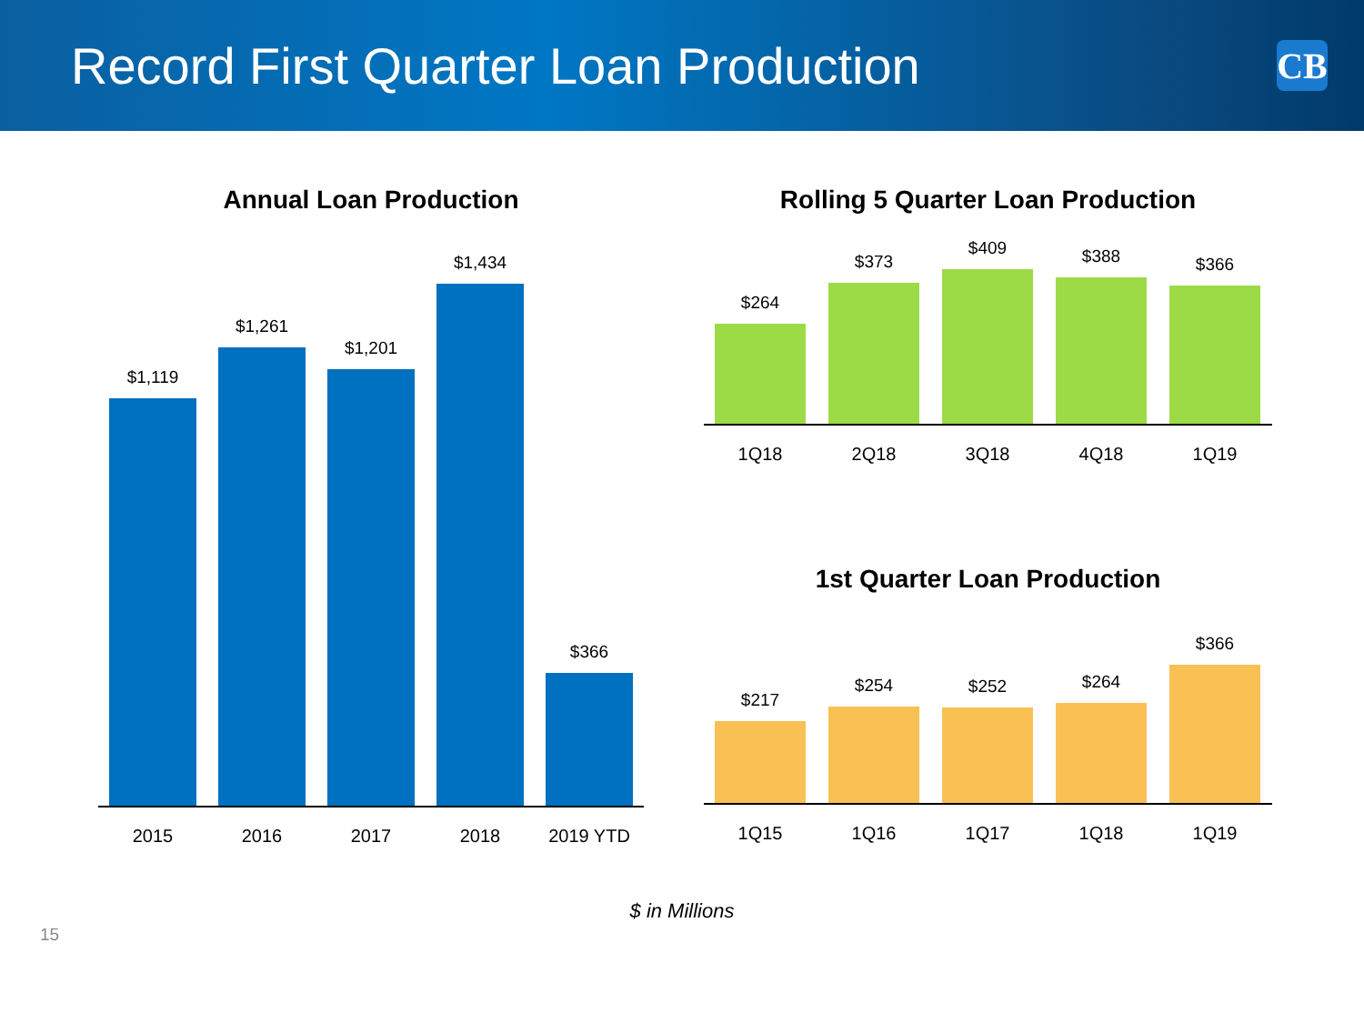Record First Quarter Loan Production
CB
Annual Loan Production
$1,119
$1,261
$1,201
$1,434
$366
2015 2016 2017 2018 2019 YTD
Rolling 5 Quarter Loan Production
$264
$373
$409
$388
$366
1Q18 2Q18 3Q18 4Q18 1Q19
1st Quarter Loan Production
$217
$254
$252
$264
$366
1Q15 1Q16 1Q17 1Q18 1Q19
$ in Millions
15